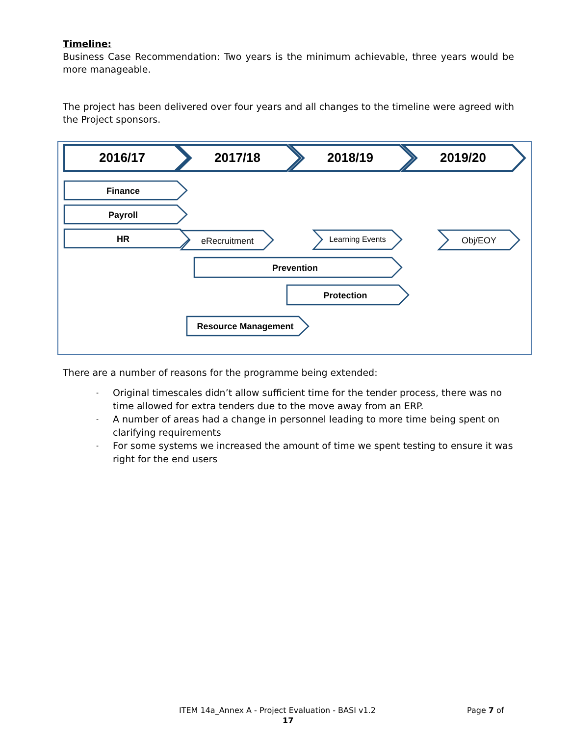Timeline:
Business Case Recommendation: Two years is the minimum achievable, three years would be more manageable.
The project has been delivered over four years and all changes to the timeline were agreed with the Project sponsors.
2016/17 2017/18 2018/19 2019/20
Finance
Payroll
HR eRecruitment Learning Events Obj/EOY
Prevention
Protection
Resource Management
There are a number of reasons for the programme being extended:
- Original timescales didn’t allow sufficient time for the tender process, there was no time allowed for extra tenders due to the move away from an ERP.
- A number of areas had a change in personnel leading to more time being spent on clarifying requirements
- For some systems we increased the amount of time we spent testing to ensure it was right for the end users
ITEM 14a_Annex A - Project Evaluation - BASI v1.2
Page 7 of
17